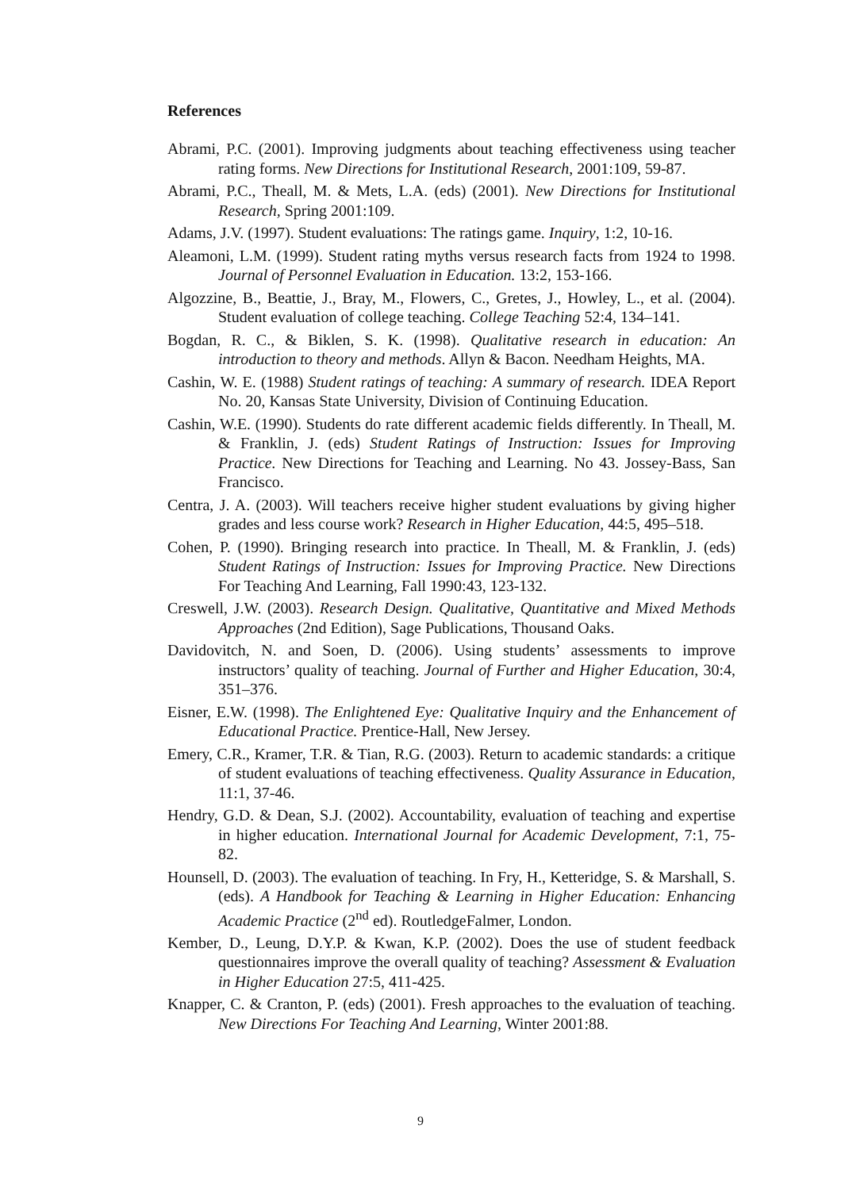References
Abrami, P.C. (2001). Improving judgments about teaching effectiveness using teacher rating forms. New Directions for Institutional Research, 2001:109, 59-87.
Abrami, P.C., Theall, M. & Mets, L.A. (eds) (2001). New Directions for Institutional Research, Spring 2001:109.
Adams, J.V. (1997). Student evaluations: The ratings game. Inquiry, 1:2, 10-16.
Aleamoni, L.M. (1999). Student rating myths versus research facts from 1924 to 1998. Journal of Personnel Evaluation in Education. 13:2, 153-166.
Algozzine, B., Beattie, J., Bray, M., Flowers, C., Gretes, J., Howley, L., et al. (2004). Student evaluation of college teaching. College Teaching 52:4, 134–141.
Bogdan, R. C., & Biklen, S. K. (1998). Qualitative research in education: An introduction to theory and methods. Allyn & Bacon. Needham Heights, MA.
Cashin, W. E. (1988) Student ratings of teaching: A summary of research. IDEA Report No. 20, Kansas State University, Division of Continuing Education.
Cashin, W.E. (1990). Students do rate different academic fields differently. In Theall, M. & Franklin, J. (eds) Student Ratings of Instruction: Issues for Improving Practice. New Directions for Teaching and Learning. No 43. Jossey-Bass, San Francisco.
Centra, J. A. (2003). Will teachers receive higher student evaluations by giving higher grades and less course work? Research in Higher Education, 44:5, 495–518.
Cohen, P. (1990). Bringing research into practice. In Theall, M. & Franklin, J. (eds) Student Ratings of Instruction: Issues for Improving Practice. New Directions For Teaching And Learning, Fall 1990:43, 123-132.
Creswell, J.W. (2003). Research Design. Qualitative, Quantitative and Mixed Methods Approaches (2nd Edition), Sage Publications, Thousand Oaks.
Davidovitch, N. and Soen, D. (2006). Using students’ assessments to improve instructors’ quality of teaching. Journal of Further and Higher Education, 30:4, 351–376.
Eisner, E.W. (1998). The Enlightened Eye: Qualitative Inquiry and the Enhancement of Educational Practice. Prentice-Hall, New Jersey.
Emery, C.R., Kramer, T.R. & Tian, R.G. (2003). Return to academic standards: a critique of student evaluations of teaching effectiveness. Quality Assurance in Education, 11:1, 37-46.
Hendry, G.D. & Dean, S.J. (2002). Accountability, evaluation of teaching and expertise in higher education. International Journal for Academic Development, 7:1, 75-82.
Hounsell, D. (2003). The evaluation of teaching. In Fry, H., Ketteridge, S. & Marshall, S. (eds). A Handbook for Teaching & Learning in Higher Education: Enhancing Academic Practice (2<sup>nd</sup> ed). RoutledgeFalmer, London.
Kember, D., Leung, D.Y.P. & Kwan, K.P. (2002). Does the use of student feedback questionnaires improve the overall quality of teaching? Assessment & Evaluation in Higher Education 27:5, 411-425.
Knapper, C. & Cranton, P. (eds) (2001). Fresh approaches to the evaluation of teaching. New Directions For Teaching And Learning, Winter 2001:88.
9